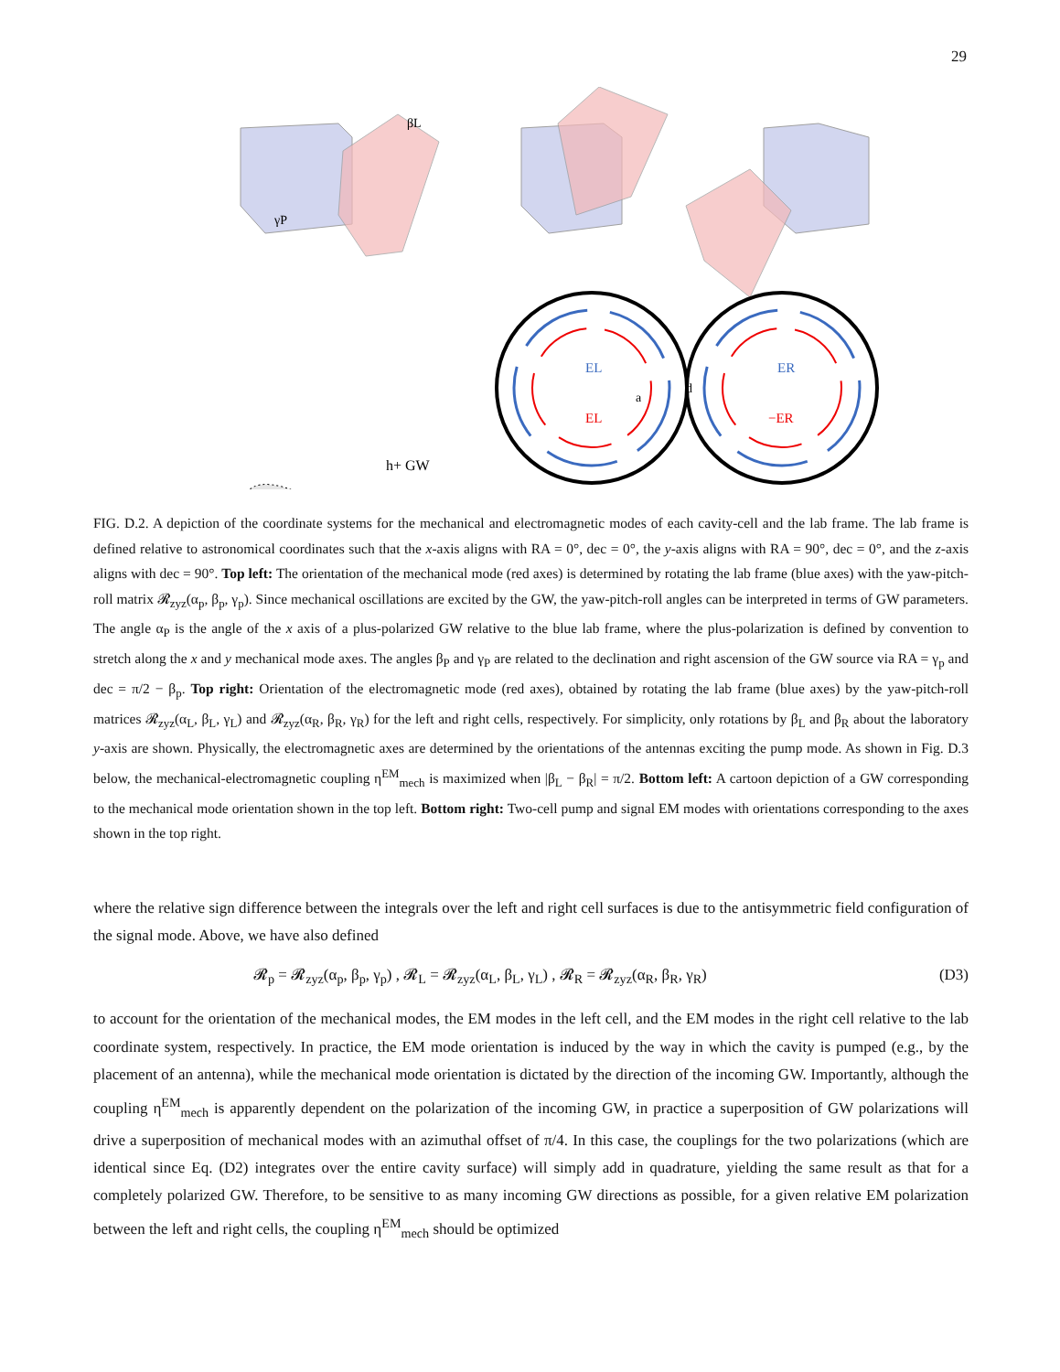29
γP
βL
h+ GW
EL
EL
ER
−ER
a
d
FIG. D.2. A depiction of the coordinate systems for the mechanical and electromagnetic modes of each cavity-cell and the lab frame. The lab frame is defined relative to astronomical coordinates such that the x-axis aligns with RA = 0°, dec = 0°, the y-axis aligns with RA = 90°, dec = 0°, and the z-axis aligns with dec = 90°. Top left: The orientation of the mechanical mode (red axes) is determined by rotating the lab frame (blue axes) with the yaw-pitch-roll matrix 𝓡<sub>zyz</sub>(α<sub>p</sub>, β<sub>p</sub>, γ<sub>p</sub>). Since mechanical oscillations are excited by the GW, the yaw-pitch-roll angles can be interpreted in terms of GW parameters. The angle α<sub>P</sub> is the angle of the x axis of a plus-polarized GW relative to the blue lab frame, where the plus-polarization is defined by convention to stretch along the x and y mechanical mode axes. The angles β<sub>P</sub> and γ<sub>P</sub> are related to the declination and right ascension of the GW source via RA = γ<sub>p</sub> and dec = π/2 − β<sub>p</sub>. Top right: Orientation of the electromagnetic mode (red axes), obtained by rotating the lab frame (blue axes) by the yaw-pitch-roll matrices 𝓡<sub>zyz</sub>(α<sub>L</sub>, β<sub>L</sub>, γ<sub>L</sub>) and 𝓡<sub>zyz</sub>(α<sub>R</sub>, β<sub>R</sub>, γ<sub>R</sub>) for the left and right cells, respectively. For simplicity, only rotations by β<sub>L</sub> and β<sub>R</sub> about the laboratory y-axis are shown. Physically, the electromagnetic axes are determined by the orientations of the antennas exciting the pump mode. As shown in Fig. D.3 below, the mechanical-electromagnetic coupling η<sup>EM</sup><sub>mech</sub> is maximized when |β<sub>L</sub> − β<sub>R</sub>| = π/2. Bottom left: A cartoon depiction of a GW corresponding to the mechanical mode orientation shown in the top left. Bottom right: Two-cell pump and signal EM modes with orientations corresponding to the axes shown in the top right.
where the relative sign difference between the integrals over the left and right cell surfaces is due to the antisymmetric field configuration of the signal mode. Above, we have also defined
𝓡<sub>p</sub> = 𝓡<sub>zyz</sub>(α<sub>p</sub>, β<sub>p</sub>, γ<sub>p</sub>) , 𝓡<sub>L</sub> = 𝓡<sub>zyz</sub>(α<sub>L</sub>, β<sub>L</sub>, γ<sub>L</sub>) , 𝓡<sub>R</sub> = 𝓡<sub>zyz</sub>(α<sub>R</sub>, β<sub>R</sub>, γ<sub>R</sub>) (D3)
to account for the orientation of the mechanical modes, the EM modes in the left cell, and the EM modes in the right cell relative to the lab coordinate system, respectively. In practice, the EM mode orientation is induced by the way in which the cavity is pumped (e.g., by the placement of an antenna), while the mechanical mode orientation is dictated by the direction of the incoming GW. Importantly, although the coupling η<sup>EM</sup><sub>mech</sub> is apparently dependent on the polarization of the incoming GW, in practice a superposition of GW polarizations will drive a superposition of mechanical modes with an azimuthal offset of π/4. In this case, the couplings for the two polarizations (which are identical since Eq. (D2) integrates over the entire cavity surface) will simply add in quadrature, yielding the same result as that for a completely polarized GW. Therefore, to be sensitive to as many incoming GW directions as possible, for a given relative EM polarization between the left and right cells, the coupling η<sup>EM</sup><sub>mech</sub> should be optimized